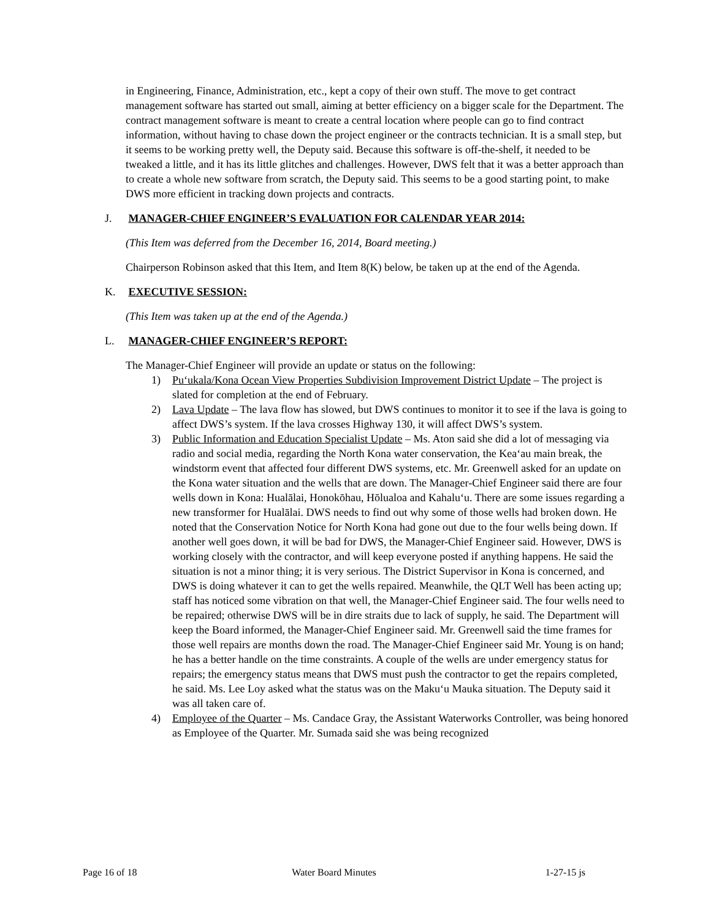in Engineering, Finance, Administration, etc., kept a copy of their own stuff. The move to get contract management software has started out small, aiming at better efficiency on a bigger scale for the Department. The contract management software is meant to create a central location where people can go to find contract information, without having to chase down the project engineer or the contracts technician. It is a small step, but it seems to be working pretty well, the Deputy said. Because this software is off-the-shelf, it needed to be tweaked a little, and it has its little glitches and challenges. However, DWS felt that it was a better approach than to create a whole new software from scratch, the Deputy said. This seems to be a good starting point, to make DWS more efficient in tracking down projects and contracts.
J. MANAGER-CHIEF ENGINEER’S EVALUATION FOR CALENDAR YEAR 2014:
(This Item was deferred from the December 16, 2014, Board meeting.)
Chairperson Robinson asked that this Item, and Item 8(K) below, be taken up at the end of the Agenda.
K. EXECUTIVE SESSION:
(This Item was taken up at the end of the Agenda.)
L. MANAGER-CHIEF ENGINEER’S REPORT:
The Manager-Chief Engineer will provide an update or status on the following:
1) Pu‘ukala/Kona Ocean View Properties Subdivision Improvement District Update – The project is slated for completion at the end of February.
2) Lava Update – The lava flow has slowed, but DWS continues to monitor it to see if the lava is going to affect DWS’s system. If the lava crosses Highway 130, it will affect DWS’s system.
3) Public Information and Education Specialist Update – Ms. Aton said she did a lot of messaging via radio and social media, regarding the North Kona water conservation, the Kea‘au main break, the windstorm event that affected four different DWS systems, etc. Mr. Greenwell asked for an update on the Kona water situation and the wells that are down. The Manager-Chief Engineer said there are four wells down in Kona: Hualālai, Honokōhau, Hōlualoa and Kahalu‘u. There are some issues regarding a new transformer for Hualālai. DWS needs to find out why some of those wells had broken down. He noted that the Conservation Notice for North Kona had gone out due to the four wells being down. If another well goes down, it will be bad for DWS, the Manager-Chief Engineer said. However, DWS is working closely with the contractor, and will keep everyone posted if anything happens. He said the situation is not a minor thing; it is very serious. The District Supervisor in Kona is concerned, and DWS is doing whatever it can to get the wells repaired. Meanwhile, the QLT Well has been acting up; staff has noticed some vibration on that well, the Manager-Chief Engineer said. The four wells need to be repaired; otherwise DWS will be in dire straits due to lack of supply, he said. The Department will keep the Board informed, the Manager-Chief Engineer said. Mr. Greenwell said the time frames for those well repairs are months down the road. The Manager-Chief Engineer said Mr. Young is on hand; he has a better handle on the time constraints. A couple of the wells are under emergency status for repairs; the emergency status means that DWS must push the contractor to get the repairs completed, he said. Ms. Lee Loy asked what the status was on the Maku‘u Mauka situation. The Deputy said it was all taken care of.
4) Employee of the Quarter – Ms. Candace Gray, the Assistant Waterworks Controller, was being honored as Employee of the Quarter. Mr. Sumada said she was being recognized
Page 16 of 18 Water Board Minutes 1-27-15 js